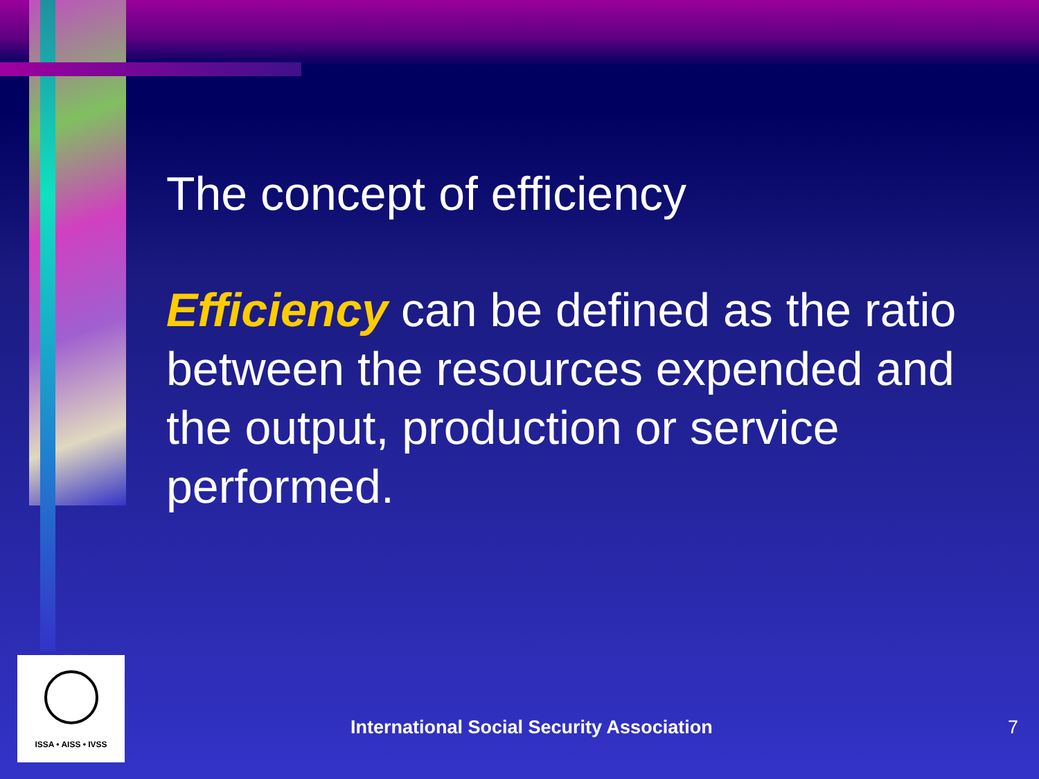The concept of efficiency
Efficiency can be defined as the ratio between the resources expended and the output, production or service performed.
ISSA • AISS • IVSS
International Social Security Association
7